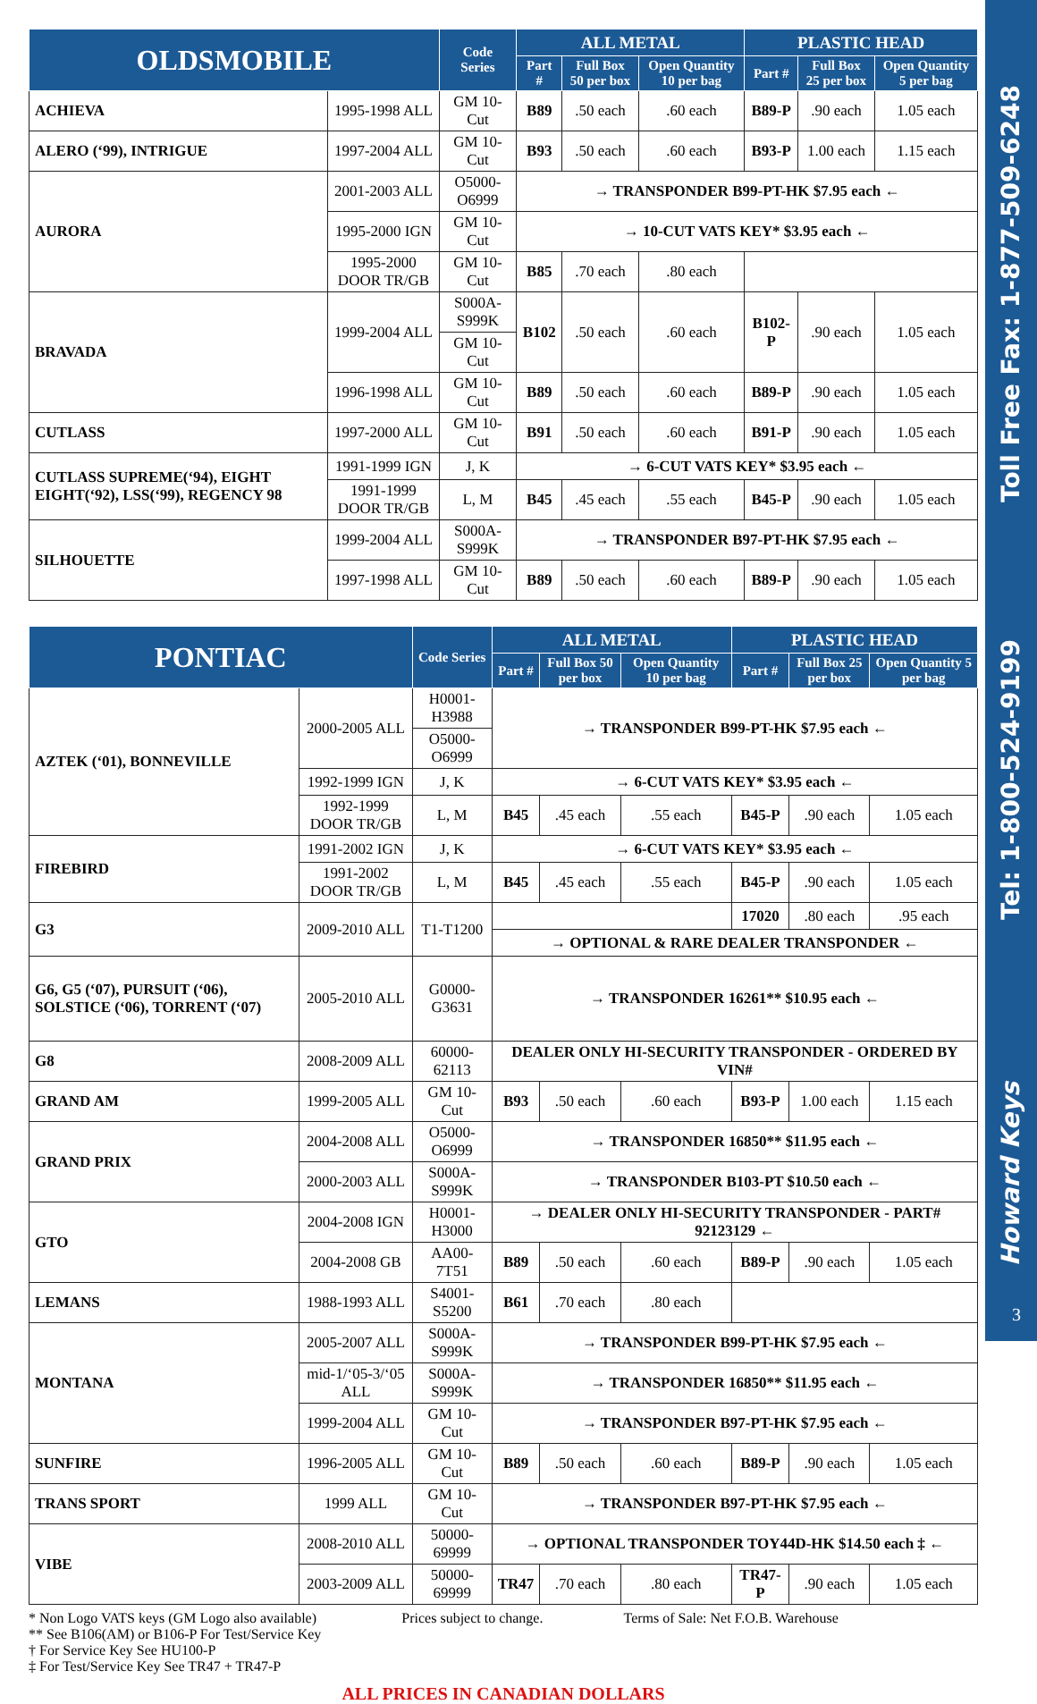| OLDSMOBILE | | Code Series | ALL METAL | | | PLASTIC HEAD | | |
| --- | --- | --- | --- | --- | --- | --- | --- | --- |
| | | | Part # | Full Box 50 per box | Open Quantity 10 per bag | Part # | Full Box 25 per box | Open Quantity 5 per bag |
| ACHIEVA | 1995-1998 ALL | GM 10-Cut | B89 | .50 each | .60 each | B89-P | .90 each | 1.05 each |
| ALERO (‘99), INTRIGUE | 1997-2004 ALL | GM 10-Cut | B93 | .50 each | .60 each | B93-P | 1.00 each | 1.15 each |
| AURORA | 2001-2003 ALL | O5000-O6999 | → TRANSPONDER B99-PT-HK $7.95 each ← | | | | | |
| | 1995-2000 IGN | GM 10-Cut | → 10-CUT VATS KEY* $3.95 each ← | | | | | |
| | 1995-2000 DOOR TR/GB | GM 10-Cut | B85 | .70 each | .80 each | | | |
| BRAVADA | 1999-2004 ALL | S000A-S999K | B102 | .50 each | .60 each | B102-P | .90 each | 1.05 each |
| | | GM 10-Cut | | | | | | |
| | 1996-1998 ALL | GM 10-Cut | B89 | .50 each | .60 each | B89-P | .90 each | 1.05 each |
| CUTLASS | 1997-2000 ALL | GM 10-Cut | B91 | .50 each | .60 each | B91-P | .90 each | 1.05 each |
| CUTLASS SUPREME(‘94), EIGHT EIGHT(‘92), LSS(‘99), REGENCY 98 | 1991-1999 IGN | J, K | → 6-CUT VATS KEY* $3.95 each ← | | | | | |
| | 1991-1999 DOOR TR/GB | L, M | B45 | .45 each | .55 each | B45-P | .90 each | 1.05 each |
| SILHOUETTE | 1999-2004 ALL | S000A-S999K | → TRANSPONDER B97-PT-HK $7.95 each ← | | | | | |
| | 1997-1998 ALL | GM 10-Cut | B89 | .50 each | .60 each | B89-P | .90 each | 1.05 each |
| PONTIAC | | Code Series | ALL METAL | | | PLASTIC HEAD | | |
| --- | --- | --- | --- | --- | --- | --- | --- | --- |
| | | | Part # | Full Box 50 per box | Open Quantity 10 per bag | Part # | Full Box 25 per box | Open Quantity 5 per bag |
| AZTEK (‘01), BONNEVILLE | 2000-2005 ALL | H0001-H3988 | → TRANSPONDER B99-PT-HK $7.95 each ← | | | | | |
| | | O5000-O6999 | | | | | | |
| | 1992-1999 IGN | J, K | → 6-CUT VATS KEY* $3.95 each ← | | | | | |
| | 1992-1999 DOOR TR/GB | L, M | B45 | .45 each | .55 each | B45-P | .90 each | 1.05 each |
| FIREBIRD | 1991-2002 IGN | J, K | → 6-CUT VATS KEY* $3.95 each ← | | | | | |
| | 1991-2002 DOOR TR/GB | L, M | B45 | .45 each | .55 each | B45-P | .90 each | 1.05 each |
| G3 | 2009-2010 ALL | T1-T1200 | | | | 17020 | .80 each | .95 each |
| | | | → OPTIONAL & RARE DEALER TRANSPONDER ← | | | | | |
| G6, G5 (‘07), PURSUIT (‘06), SOLSTICE (‘06), TORRENT (‘07) | 2005-2010 ALL | G0000-G3631 | → TRANSPONDER 16261** $10.95 each ← | | | | | |
| G8 | 2008-2009 ALL | 60000-62113 | DEALER ONLY HI-SECURITY TRANSPONDER - ORDERED BY VIN# | | | | | |
| GRAND AM | 1999-2005 ALL | GM 10-Cut | B93 | .50 each | .60 each | B93-P | 1.00 each | 1.15 each |
| GRAND PRIX | 2004-2008 ALL | O5000-O6999 | → TRANSPONDER 16850** $11.95 each ← | | | | | |
| | 2000-2003 ALL | S000A-S999K | → TRANSPONDER B103-PT $10.50 each ← | | | | | |
| GTO | 2004-2008 IGN | H0001-H3000 | → DEALER ONLY HI-SECURITY TRANSPONDER - PART# 92123129 ← | | | | | |
| | 2004-2008 GB | AA00-7T51 | B89 | .50 each | .60 each | B89-P | .90 each | 1.05 each |
| LEMANS | 1988-1993 ALL | S4001-S5200 | B61 | .70 each | .80 each | | | |
| MONTANA | 2005-2007 ALL | S000A-S999K | → TRANSPONDER B99-PT-HK $7.95 each ← | | | | | |
| | mid-1/‘05-3/‘05 ALL | S000A-S999K | → TRANSPONDER 16850** $11.95 each ← | | | | | |
| | 1999-2004 ALL | GM 10-Cut | → TRANSPONDER B97-PT-HK $7.95 each ← | | | | | |
| SUNFIRE | 1996-2005 ALL | GM 10-Cut | B89 | .50 each | .60 each | B89-P | .90 each | 1.05 each |
| TRANS SPORT | 1999 ALL | GM 10-Cut | → TRANSPONDER B97-PT-HK $7.95 each ← | | | | | |
| VIBE | 2008-2010 ALL | 50000-69999 | → OPTIONAL TRANSPONDER TOY44D-HK $14.50 each ‡ ← | | | | | |
| | 2003-2009 ALL | 50000-69999 | TR47 | .70 each | .80 each | TR47-P | .90 each | 1.05 each |
* Non Logo VATS keys (GM Logo also available)
** See B106(AM) or B106-P For Test/Service Key
† For Service Key See HU100-P
‡ For Test/Service Key See TR47 + TR47-P
Prices subject to change. Terms of Sale: Net F.O.B. Warehouse
ALL PRICES IN CANADIAN DOLLARS
Toll Free Fax: 1-877-509-6248
Tel: 1-800-524-9199
Howard Keys
3